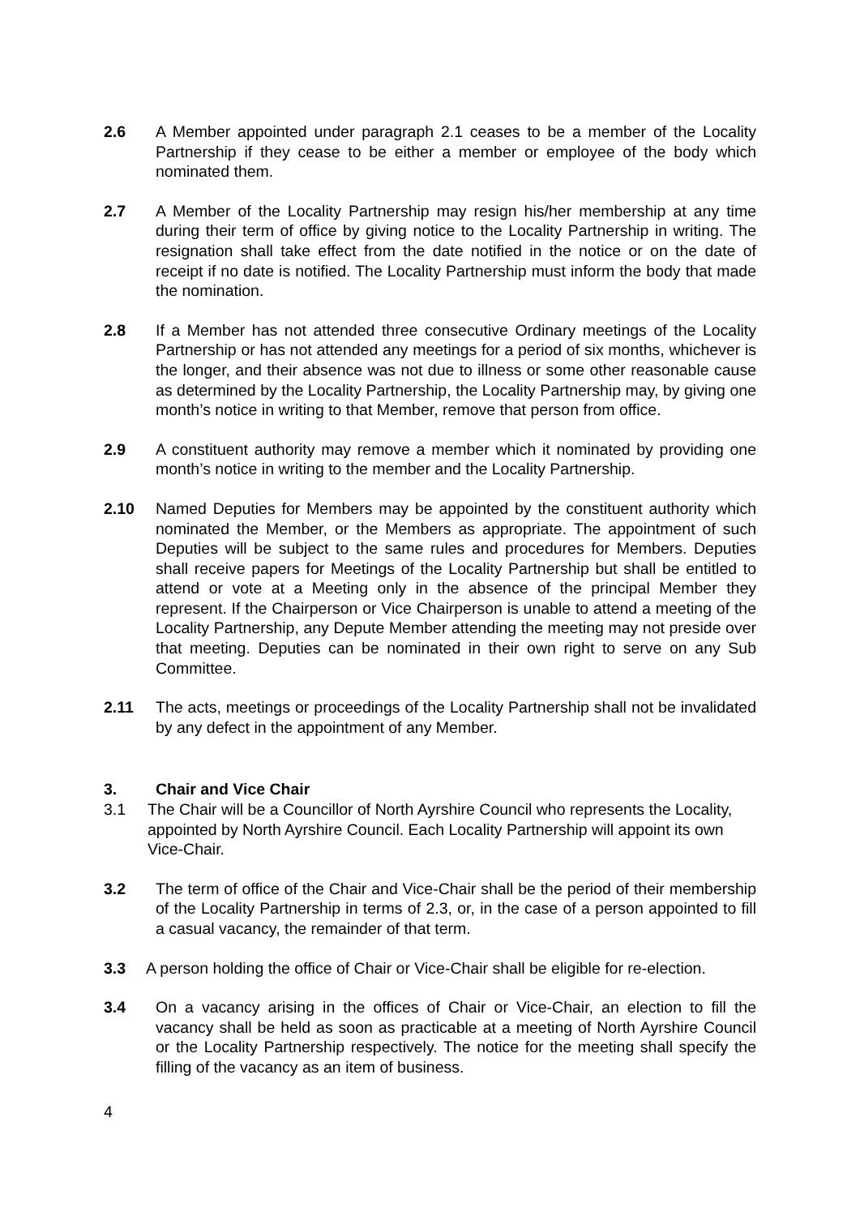2.6 A Member appointed under paragraph 2.1 ceases to be a member of the Locality Partnership if they cease to be either a member or employee of the body which nominated them.
2.7 A Member of the Locality Partnership may resign his/her membership at any time during their term of office by giving notice to the Locality Partnership in writing. The resignation shall take effect from the date notified in the notice or on the date of receipt if no date is notified. The Locality Partnership must inform the body that made the nomination.
2.8 If a Member has not attended three consecutive Ordinary meetings of the Locality Partnership or has not attended any meetings for a period of six months, whichever is the longer, and their absence was not due to illness or some other reasonable cause as determined by the Locality Partnership, the Locality Partnership may, by giving one month’s notice in writing to that Member, remove that person from office.
2.9 A constituent authority may remove a member which it nominated by providing one month’s notice in writing to the member and the Locality Partnership.
2.10 Named Deputies for Members may be appointed by the constituent authority which nominated the Member, or the Members as appropriate. The appointment of such Deputies will be subject to the same rules and procedures for Members. Deputies shall receive papers for Meetings of the Locality Partnership but shall be entitled to attend or vote at a Meeting only in the absence of the principal Member they represent. If the Chairperson or Vice Chairperson is unable to attend a meeting of the Locality Partnership, any Depute Member attending the meeting may not preside over that meeting. Deputies can be nominated in their own right to serve on any Sub Committee.
2.11 The acts, meetings or proceedings of the Locality Partnership shall not be invalidated by any defect in the appointment of any Member.
3. Chair and Vice Chair
3.1 The Chair will be a Councillor of North Ayrshire Council who represents the Locality, appointed by North Ayrshire Council. Each Locality Partnership will appoint its own Vice-Chair.
3.2 The term of office of the Chair and Vice-Chair shall be the period of their membership of the Locality Partnership in terms of 2.3, or, in the case of a person appointed to fill a casual vacancy, the remainder of that term.
3.3 A person holding the office of Chair or Vice-Chair shall be eligible for re-election.
3.4 On a vacancy arising in the offices of Chair or Vice-Chair, an election to fill the vacancy shall be held as soon as practicable at a meeting of North Ayrshire Council or the Locality Partnership respectively. The notice for the meeting shall specify the filling of the vacancy as an item of business.
4